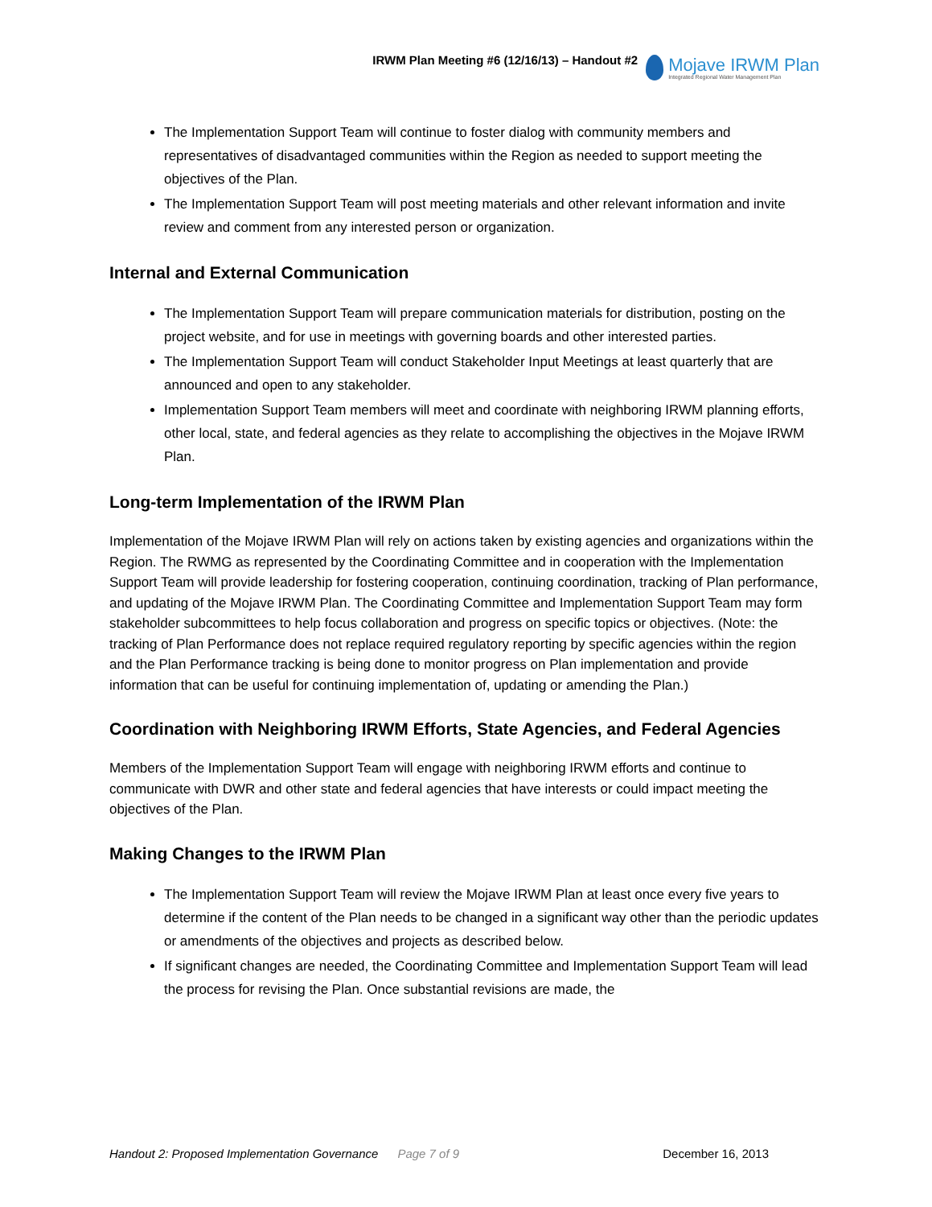IRWM Plan Meeting #6 (12/16/13) – Handout #2
Mojave IRWM Plan
Integrated Regional Water Management Plan
The Implementation Support Team will continue to foster dialog with community members and representatives of disadvantaged communities within the Region as needed to support meeting the objectives of the Plan.
The Implementation Support Team will post meeting materials and other relevant information and invite review and comment from any interested person or organization.
Internal and External Communication
The Implementation Support Team will prepare communication materials for distribution, posting on the project website, and for use in meetings with governing boards and other interested parties.
The Implementation Support Team will conduct Stakeholder Input Meetings at least quarterly that are announced and open to any stakeholder.
Implementation Support Team members will meet and coordinate with neighboring IRWM planning efforts, other local, state, and federal agencies as they relate to accomplishing the objectives in the Mojave IRWM Plan.
Long-term Implementation of the IRWM Plan
Implementation of the Mojave IRWM Plan will rely on actions taken by existing agencies and organizations within the Region. The RWMG as represented by the Coordinating Committee and in cooperation with the Implementation Support Team will provide leadership for fostering cooperation, continuing coordination, tracking of Plan performance, and updating of the Mojave IRWM Plan. The Coordinating Committee and Implementation Support Team may form stakeholder subcommittees to help focus collaboration and progress on specific topics or objectives. (Note: the tracking of Plan Performance does not replace required regulatory reporting by specific agencies within the region and the Plan Performance tracking is being done to monitor progress on Plan implementation and provide information that can be useful for continuing implementation of, updating or amending the Plan.)
Coordination with Neighboring IRWM Efforts, State Agencies, and Federal Agencies
Members of the Implementation Support Team will engage with neighboring IRWM efforts and continue to communicate with DWR and other state and federal agencies that have interests or could impact meeting the objectives of the Plan.
Making Changes to the IRWM Plan
The Implementation Support Team will review the Mojave IRWM Plan at least once every five years to determine if the content of the Plan needs to be changed in a significant way other than the periodic updates or amendments of the objectives and projects as described below.
If significant changes are needed, the Coordinating Committee and Implementation Support Team will lead the process for revising the Plan. Once substantial revisions are made, the
Handout 2: Proposed Implementation Governance Page 7 of 9 December 16, 2013